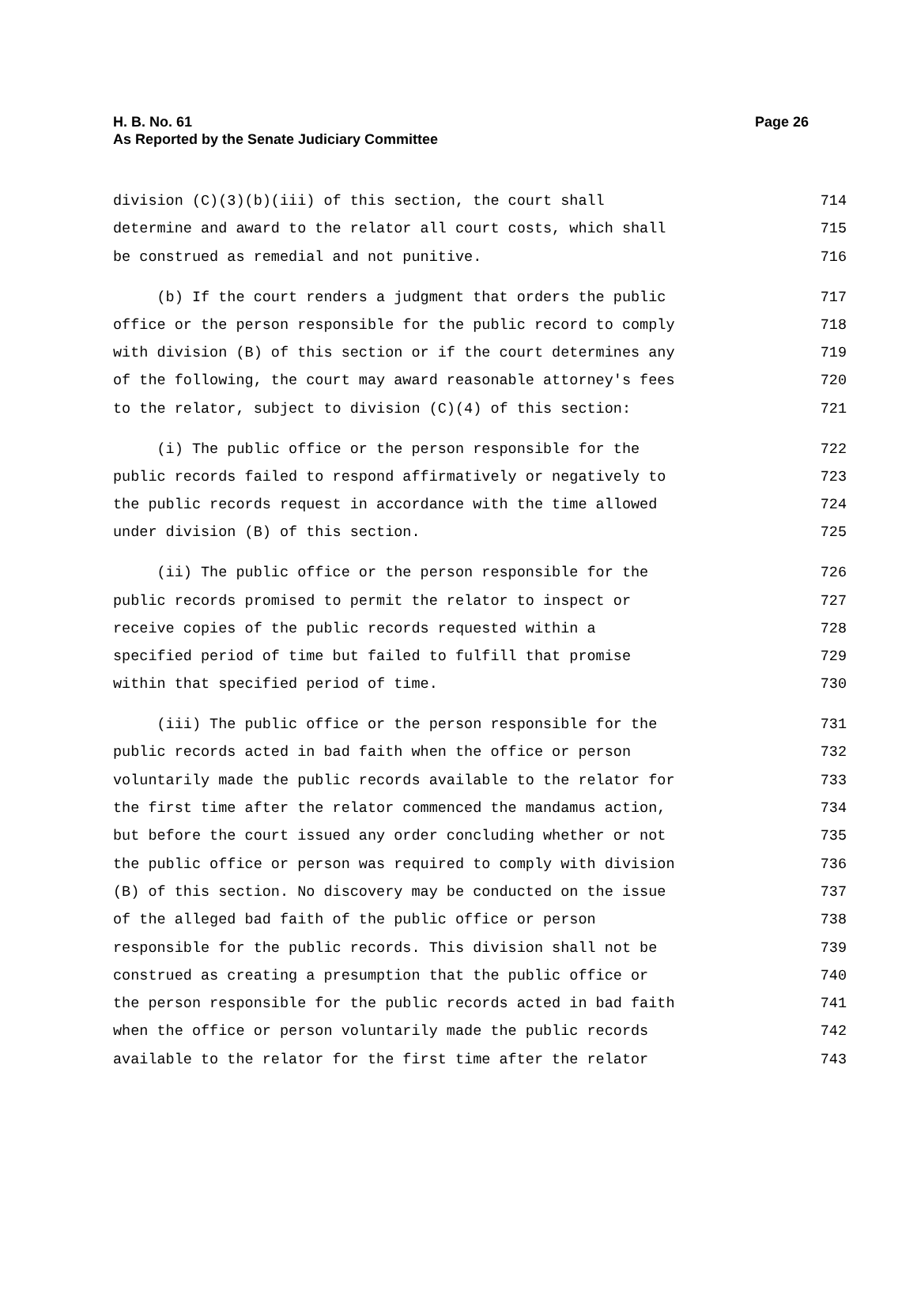H. B. No. 61
As Reported by the Senate Judiciary Committee
Page 26
division (C)(3)(b)(iii) of this section, the court shall 714
determine and award to the relator all court costs, which shall 715
be construed as remedial and not punitive. 716
(b) If the court renders a judgment that orders the public 717
office or the person responsible for the public record to comply 718
with division (B) of this section or if the court determines any 719
of the following, the court may award reasonable attorney's fees 720
to the relator, subject to division (C)(4) of this section: 721
(i) The public office or the person responsible for the 722
public records failed to respond affirmatively or negatively to 723
the public records request in accordance with the time allowed 724
under division (B) of this section. 725
(ii) The public office or the person responsible for the 726
public records promised to permit the relator to inspect or 727
receive copies of the public records requested within a 728
specified period of time but failed to fulfill that promise 729
within that specified period of time. 730
(iii) The public office or the person responsible for the 731
public records acted in bad faith when the office or person 732
voluntarily made the public records available to the relator for 733
the first time after the relator commenced the mandamus action, 734
but before the court issued any order concluding whether or not 735
the public office or person was required to comply with division 736
(B) of this section. No discovery may be conducted on the issue 737
of the alleged bad faith of the public office or person 738
responsible for the public records. This division shall not be 739
construed as creating a presumption that the public office or 740
the person responsible for the public records acted in bad faith 741
when the office or person voluntarily made the public records 742
available to the relator for the first time after the relator 743